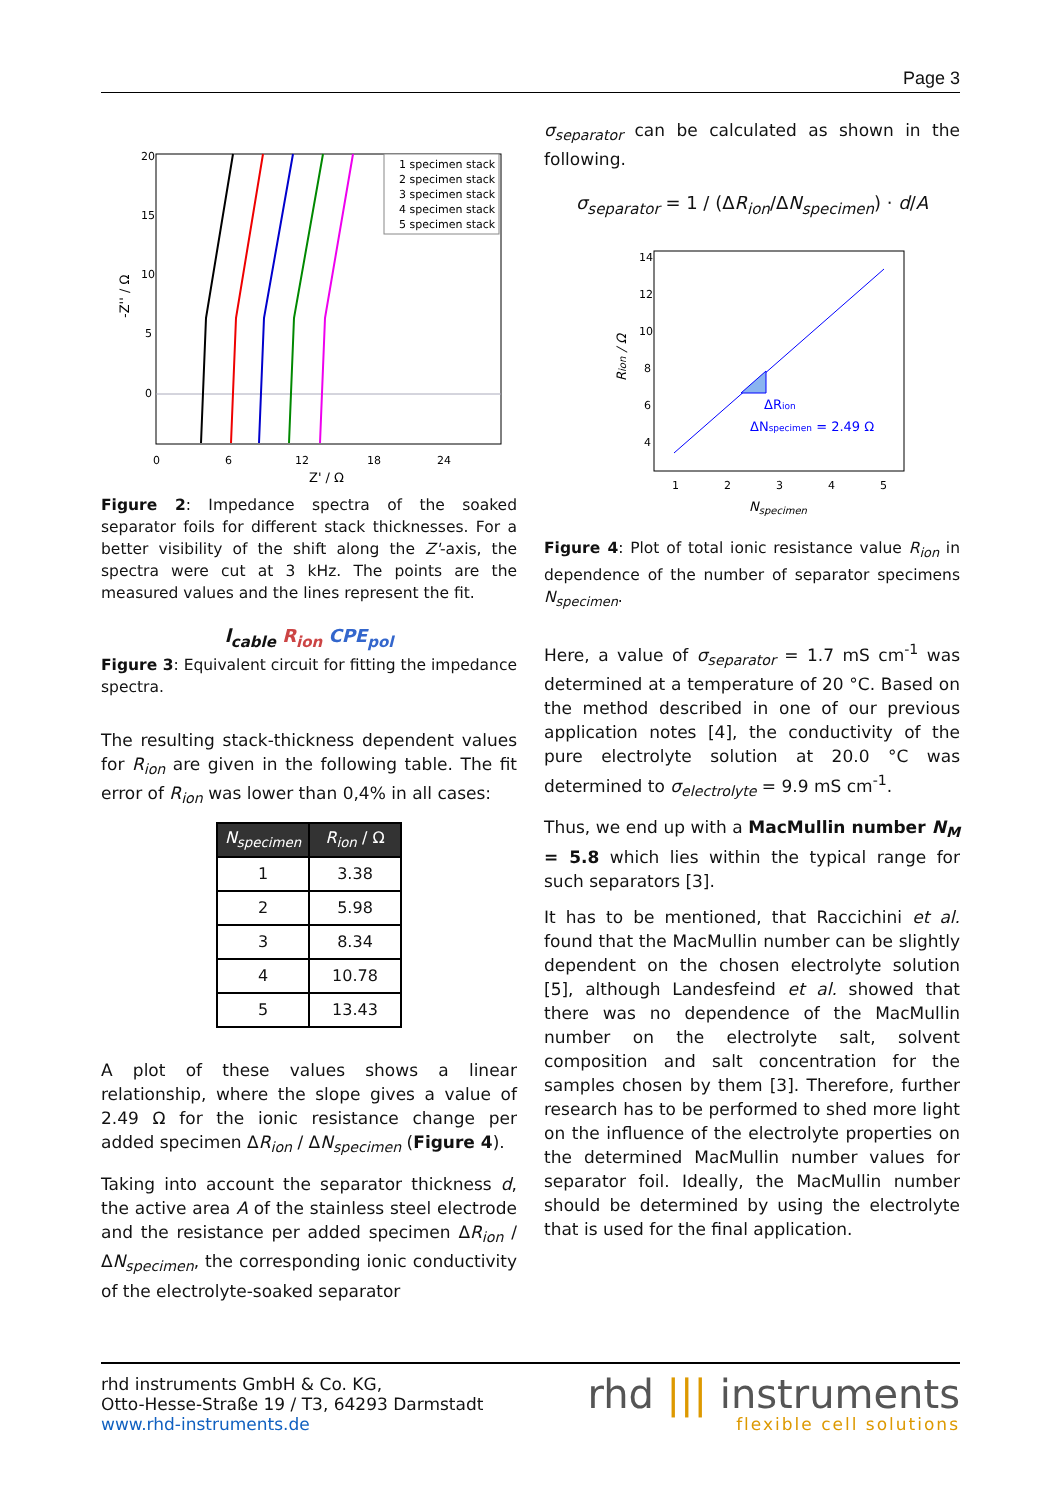Page 3
20
15
10
5
0
0
6
12
18
24
Z' / Ω
-Z'' / Ω
1 specimen stack
2 specimen stack
3 specimen stack
4 specimen stack
5 specimen stack
Figure 2: Impedance spectra of the soaked separator foils for different stack thicknesses. For a better visibility of the shift along the Z'-axis, the spectra were cut at 3 kHz. The points are the measured values and the lines represent the fit.
l<sub>cable</sub> R<sub>ion</sub> CPE<sub>pol</sub>
Figure 3: Equivalent circuit for fitting the impedance spectra.
The resulting stack-thickness dependent values for R<sub>ion</sub> are given in the following table. The fit error of R<sub>ion</sub> was lower than 0,4% in all cases:
| N<sub>specimen</sub> | R<sub>ion</sub> / Ω |
| --- | --- |
| 1 | 3.38 |
| 2 | 5.98 |
| 3 | 8.34 |
| 4 | 10.78 |
| 5 | 13.43 |
A plot of these values shows a linear relationship, where the slope gives a value of 2.49 Ω for the ionic resistance change per added specimen ΔR<sub>ion</sub> / ΔN<sub>specimen</sub> (Figure 4).
Taking into account the separator thickness d, the active area A of the stainless steel electrode and the resistance per added specimen ΔR<sub>ion</sub> / ΔN<sub>specimen</sub>, the corresponding ionic conductivity of the electrolyte-soaked separator
σ<sub>separator</sub> can be calculated as shown in the following.
σ<sub>separator</sub> = 1 / (ΔR<sub>ion</sub>/ΔN<sub>specimen</sub>) · d/A
14
12
10
8
6
4
1
2
3
4
5
Nspecimen
Rion / Ω
ΔRion
ΔNspecimen = 2.49 Ω
Figure 4: Plot of total ionic resistance value R<sub>ion</sub> in dependence of the number of separator specimens N<sub>specimen</sub>.
Here, a value of σ<sub>separator</sub> = 1.7 mS cm<sup>-1</sup> was determined at a temperature of 20 °C. Based on the method described in one of our previous application notes [4], the conductivity of the pure electrolyte solution at 20.0 °C was determined to σ<sub>electrolyte</sub> = 9.9 mS cm<sup>-1</sup>.
Thus, we end up with a MacMullin number N<sub>M</sub> = 5.8 which lies within the typical range for such separators [3].
It has to be mentioned, that Raccichini et al. found that the MacMullin number can be slightly dependent on the chosen electrolyte solution [5], although Landesfeind et al. showed that there was no dependence of the MacMullin number on the electrolyte salt, solvent composition and salt concentration for the samples chosen by them [3]. Therefore, further research has to be performed to shed more light on the influence of the electrolyte properties on the determined MacMullin number values for separator foil. Ideally, the MacMullin number should be determined by using the electrolyte that is used for the final application.
rhd instruments GmbH & Co. KG,
Otto-Hesse-Straße 19 / T3, 64293 Darmstadt
www.rhd-instruments.de
rhd ||| instruments
flexible cell solutions